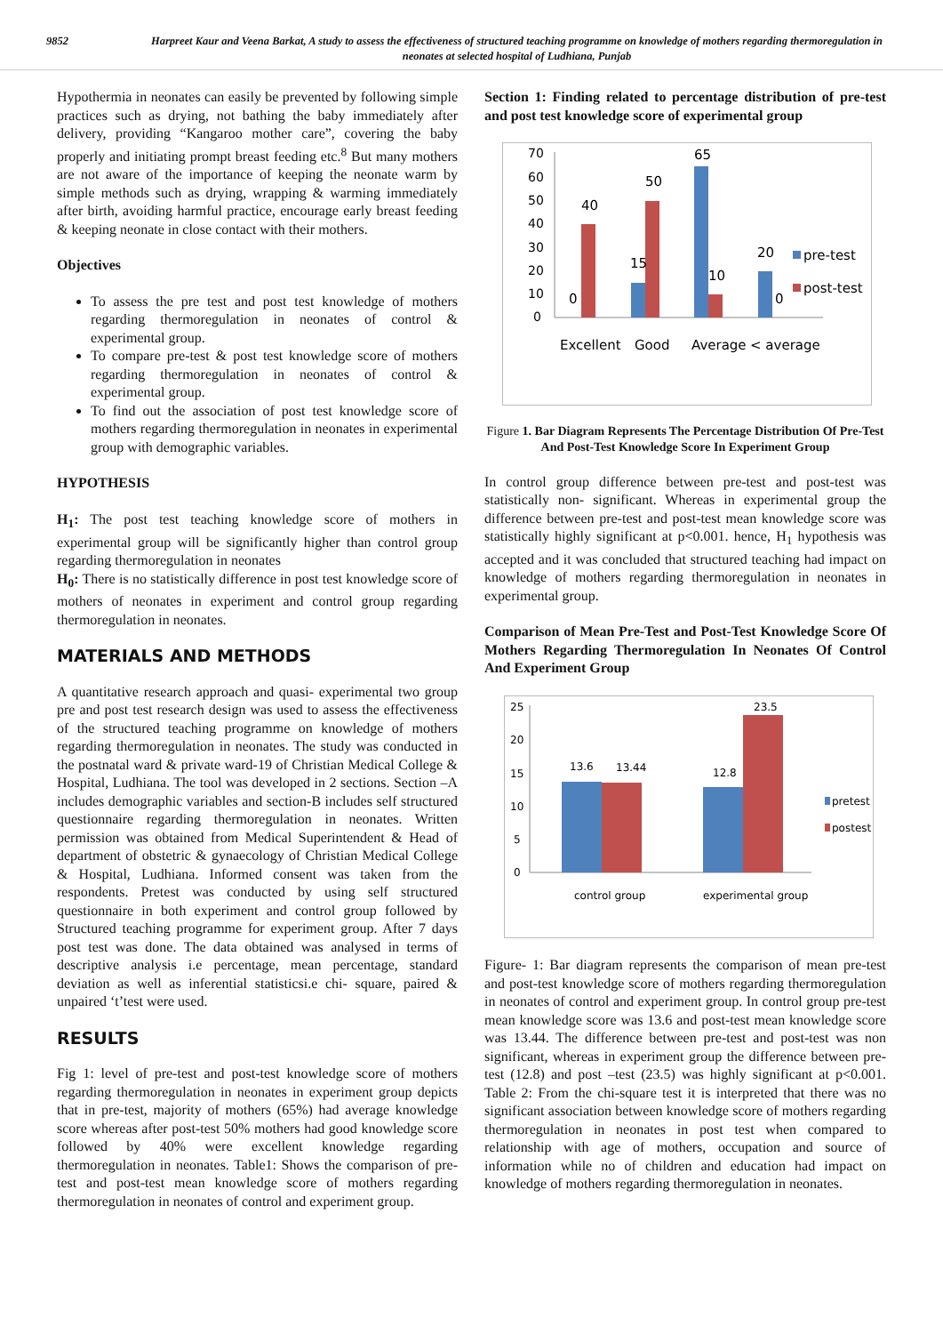9852 Harpreet Kaur and Veena Barkat, A study to assess the effectiveness of structured teaching programme on knowledge of mothers regarding thermoregulation in neonates at selected hospital of Ludhiana, Punjab
Hypothermia in neonates can easily be prevented by following simple practices such as drying, not bathing the baby immediately after delivery, providing “Kangaroo mother care”, covering the baby properly and initiating prompt breast feeding etc.<sup>8</sup> But many mothers are not aware of the importance of keeping the neonate warm by simple methods such as drying, wrapping & warming immediately after birth, avoiding harmful practice, encourage early breast feeding & keeping neonate in close contact with their mothers.
Objectives
To assess the pre test and post test knowledge of mothers regarding thermoregulation in neonates of control & experimental group.
To compare pre-test & post test knowledge score of mothers regarding thermoregulation in neonates of control & experimental group.
To find out the association of post test knowledge score of mothers regarding thermoregulation in neonates in experimental group with demographic variables.
HYPOTHESIS
H<sub>1</sub>: The post test teaching knowledge score of mothers in experimental group will be significantly higher than control group regarding thermoregulation in neonates
H<sub>0</sub>: There is no statistically difference in post test knowledge score of mothers of neonates in experiment and control group regarding thermoregulation in neonates.
MATERIALS AND METHODS
A quantitative research approach and quasi- experimental two group pre and post test research design was used to assess the effectiveness of the structured teaching programme on knowledge of mothers regarding thermoregulation in neonates. The study was conducted in the postnatal ward & private ward-19 of Christian Medical College & Hospital, Ludhiana. The tool was developed in 2 sections. Section –A includes demographic variables and section-B includes self structured questionnaire regarding thermoregulation in neonates. Written permission was obtained from Medical Superintendent & Head of department of obstetric & gynaecology of Christian Medical College & Hospital, Ludhiana. Informed consent was taken from the respondents. Pretest was conducted by using self structured questionnaire in both experiment and control group followed by Structured teaching programme for experiment group. After 7 days post test was done. The data obtained was analysed in terms of descriptive analysis i.e percentage, mean percentage, standard deviation as well as inferential statisticsi.e chi- square, paired & unpaired ‘t’test were used.
RESULTS
Fig 1: level of pre-test and post-test knowledge score of mothers regarding thermoregulation in neonates in experiment group depicts that in pre-test, majority of mothers (65%) had average knowledge score whereas after post-test 50% mothers had good knowledge score followed by 40% were excellent knowledge regarding thermoregulation in neonates. Table1: Shows the comparison of pre-test and post-test mean knowledge score of mothers regarding thermoregulation in neonates of control and experiment group.
Section 1: Finding related to percentage distribution of pre-test and post test knowledge score of experimental group
70
60
50
40
30
20
10
0
40
0
15
50
65
10
20
0
Excellent
Good
Average
< average
pre-test
post-test
Figure 1. Bar Diagram Represents The Percentage Distribution Of Pre-Test And Post-Test Knowledge Score In Experiment Group
In control group difference between pre-test and post-test was statistically non- significant. Whereas in experimental group the difference between pre-test and post-test mean knowledge score was statistically highly significant at p<0.001. hence, H<sub>1</sub> hypothesis was accepted and it was concluded that structured teaching had impact on knowledge of mothers regarding thermoregulation in neonates in experimental group.
Comparison of Mean Pre-Test and Post-Test Knowledge Score Of Mothers Regarding Thermoregulation In Neonates Of Control And Experiment Group
25
20
15
10
5
0
13.6
13.44
12.8
23.5
control group
experimental group
pretest
postest
Figure- 1: Bar diagram represents the comparison of mean pre-test and post-test knowledge score of mothers regarding thermoregulation in neonates of control and experiment group. In control group pre-test mean knowledge score was 13.6 and post-test mean knowledge score was 13.44. The difference between pre-test and post-test was non significant, whereas in experiment group the difference between pre-test (12.8) and post –test (23.5) was highly significant at p<0.001. Table 2: From the chi-square test it is interpreted that there was no significant association between knowledge score of mothers regarding thermoregulation in neonates in post test when compared to relationship with age of mothers, occupation and source of information while no of children and education had impact on knowledge of mothers regarding thermoregulation in neonates.